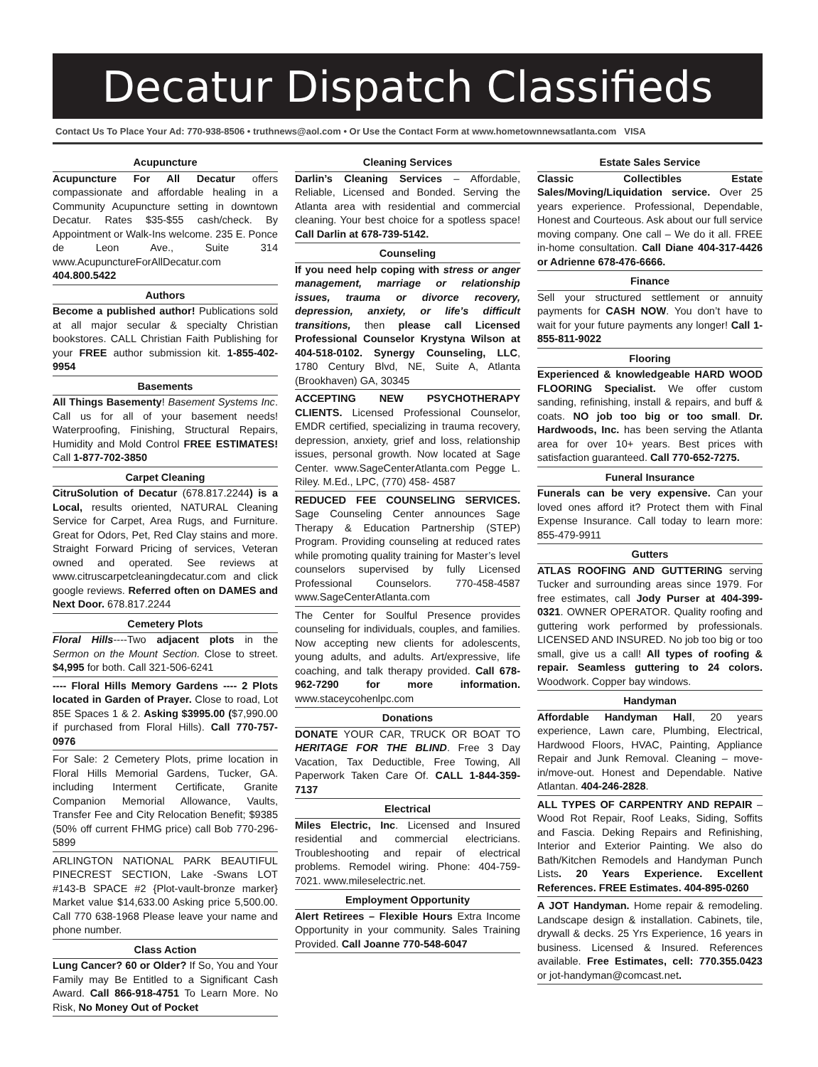Decatur Dispatch Classifieds
Contact Us To Place Your Ad: 770-938-8506 • truthnews@aol.com • Or Use the Contact Form at www.hometownnewsatlanta.com VISA
Acupuncture
Acupuncture For All Decatur offers compassionate and affordable healing in a Community Acupuncture setting in downtown Decatur. Rates $35-$55 cash/check. By Appointment or Walk-Ins welcome. 235 E. Ponce de Leon Ave., Suite 314 www.AcupunctureForAllDecatur.com 404.800.5422
Authors
Become a published author! Publications sold at all major secular & specialty Christian bookstores. CALL Christian Faith Publishing for your FREE author submission kit. 1-855-402-9954
Basements
All Things Basementy! Basement Systems Inc. Call us for all of your basement needs! Waterproofing, Finishing, Structural Repairs, Humidity and Mold Control FREE ESTIMATES! Call 1-877-702-3850
Carpet Cleaning
CitruSolution of Decatur (678.817.2244) is a Local, results oriented, NATURAL Cleaning Service for Carpet, Area Rugs, and Furniture. Great for Odors, Pet, Red Clay stains and more. Straight Forward Pricing of services, Veteran owned and operated. See reviews at www.citruscarpetcleaningdecatur.com and click google reviews. Referred often on DAMES and Next Door. 678.817.2244
Cemetery Plots
Floral Hills----Two adjacent plots in the Sermon on the Mount Section. Close to street. $4,995 for both. Call 321-506-6241
---- Floral Hills Memory Gardens ---- 2 Plots located in Garden of Prayer. Close to road, Lot 85E Spaces 1 & 2. Asking $3995.00 ($7,990.00 if purchased from Floral Hills). Call 770-757-0976
For Sale: 2 Cemetery Plots, prime location in Floral Hills Memorial Gardens, Tucker, GA. including Interment Certificate, Granite Companion Memorial Allowance, Vaults, Transfer Fee and City Relocation Benefit; $9385 (50% off current FHMG price) call Bob 770-296-5899
ARLINGTON NATIONAL PARK BEAUTIFUL PINECREST SECTION, Lake -Swans LOT #143-B SPACE #2 {Plot-vault-bronze marker} Market value $14,633.00 Asking price 5,500.00. Call 770 638-1968 Please leave your name and phone number.
Class Action
Lung Cancer? 60 or Older? If So, You and Your Family may Be Entitled to a Significant Cash Award. Call 866-918-4751 To Learn More. No Risk, No Money Out of Pocket
Cleaning Services
Darlin’s Cleaning Services – Affordable, Reliable, Licensed and Bonded. Serving the Atlanta area with residential and commercial cleaning. Your best choice for a spotless space! Call Darlin at 678-739-5142.
Counseling
If you need help coping with stress or anger management, marriage or relationship issues, trauma or divorce recovery, depression, anxiety, or life’s difficult transitions, then please call Licensed Professional Counselor Krystyna Wilson at 404-518-0102. Synergy Counseling, LLC, 1780 Century Blvd, NE, Suite A, Atlanta (Brookhaven) GA, 30345
ACCEPTING NEW PSYCHOTHERAPY CLIENTS. Licensed Professional Counselor, EMDR certified, specializing in trauma recovery, depression, anxiety, grief and loss, relationship issues, personal growth. Now located at Sage Center. www.SageCenterAtlanta.com Pegge L. Riley. M.Ed., LPC, (770) 458- 4587
REDUCED FEE COUNSELING SERVICES. Sage Counseling Center announces Sage Therapy & Education Partnership (STEP) Program. Providing counseling at reduced rates while promoting quality training for Master’s level counselors supervised by fully Licensed Professional Counselors. 770-458-4587 www.SageCenterAtlanta.com
The Center for Soulful Presence provides counseling for individuals, couples, and families. Now accepting new clients for adolescents, young adults, and adults. Art/expressive, life coaching, and talk therapy provided. Call 678-962-7290 for more information. www.staceycohenlpc.com
Donations
DONATE YOUR CAR, TRUCK OR BOAT TO HERITAGE FOR THE BLIND. Free 3 Day Vacation, Tax Deductible, Free Towing, All Paperwork Taken Care Of. CALL 1-844-359-7137
Electrical
Miles Electric, Inc. Licensed and Insured residential and commercial electricians. Troubleshooting and repair of electrical problems. Remodel wiring. Phone: 404-759-7021. www.mileselectric.net.
Employment Opportunity
Alert Retirees – Flexible Hours Extra Income Opportunity in your community. Sales Training Provided. Call Joanne 770-548-6047
Estate Sales Service
Classic Collectibles Estate Sales/Moving/Liquidation service. Over 25 years experience. Professional, Dependable, Honest and Courteous. Ask about our full service moving company. One call – We do it all. FREE in-home consultation. Call Diane 404-317-4426 or Adrienne 678-476-6666.
Finance
Sell your structured settlement or annuity payments for CASH NOW. You don’t have to wait for your future payments any longer! Call 1-855-811-9022
Flooring
Experienced & knowledgeable HARD WOOD FLOORING Specialist. We offer custom sanding, refinishing, install & repairs, and buff & coats. NO job too big or too small. Dr. Hardwoods, Inc. has been serving the Atlanta area for over 10+ years. Best prices with satisfaction guaranteed. Call 770-652-7275.
Funeral Insurance
Funerals can be very expensive. Can your loved ones afford it? Protect them with Final Expense Insurance. Call today to learn more: 855-479-9911
Gutters
ATLAS ROOFING AND GUTTERING serving Tucker and surrounding areas since 1979. For free estimates, call Jody Purser at 404-399-0321. OWNER OPERATOR. Quality roofing and guttering work performed by professionals. LICENSED AND INSURED. No job too big or too small, give us a call! All types of roofing & repair. Seamless guttering to 24 colors. Woodwork. Copper bay windows.
Handyman
Affordable Handyman Hall, 20 years experience, Lawn care, Plumbing, Electrical, Hardwood Floors, HVAC, Painting, Appliance Repair and Junk Removal. Cleaning – move-in/move-out. Honest and Dependable. Native Atlantan. 404-246-2828.
ALL TYPES OF CARPENTRY AND REPAIR – Wood Rot Repair, Roof Leaks, Siding, Soffits and Fascia. Deking Repairs and Refinishing, Interior and Exterior Painting. We also do Bath/Kitchen Remodels and Handyman Punch Lists. 20 Years Experience. Excellent References. FREE Estimates. 404-895-0260
A JOT Handyman. Home repair & remodeling. Landscape design & installation. Cabinets, tile, drywall & decks. 25 Yrs Experience, 16 years in business. Licensed & Insured. References available. Free Estimates, cell: 770.355.0423 or jot-handyman@comcast.net.